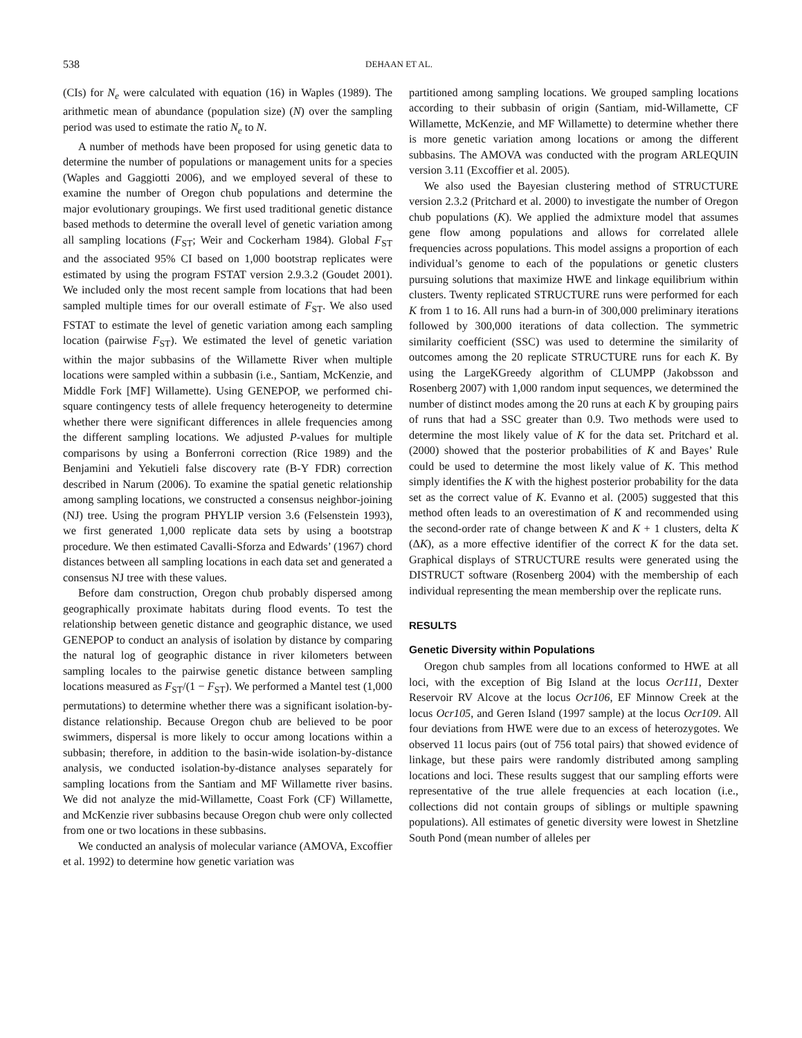538 DEHAAN ET AL.
(CIs) for N<sub>e</sub> were calculated with equation (16) in Waples (1989). The arithmetic mean of abundance (population size) (N) over the sampling period was used to estimate the ratio N<sub>e</sub> to N.
A number of methods have been proposed for using genetic data to determine the number of populations or management units for a species (Waples and Gaggiotti 2006), and we employed several of these to examine the number of Oregon chub populations and determine the major evolutionary groupings. We first used traditional genetic distance based methods to determine the overall level of genetic variation among all sampling locations (F<sub>ST</sub>; Weir and Cockerham 1984). Global F<sub>ST</sub> and the associated 95% CI based on 1,000 bootstrap replicates were estimated by using the program FSTAT version 2.9.3.2 (Goudet 2001). We included only the most recent sample from locations that had been sampled multiple times for our overall estimate of F<sub>ST</sub>. We also used FSTAT to estimate the level of genetic variation among each sampling location (pairwise F<sub>ST</sub>). We estimated the level of genetic variation within the major subbasins of the Willamette River when multiple locations were sampled within a subbasin (i.e., Santiam, McKenzie, and Middle Fork [MF] Willamette). Using GENEPOP, we performed chi-square contingency tests of allele frequency heterogeneity to determine whether there were significant differences in allele frequencies among the different sampling locations. We adjusted P-values for multiple comparisons by using a Bonferroni correction (Rice 1989) and the Benjamini and Yekutieli false discovery rate (B-Y FDR) correction described in Narum (2006). To examine the spatial genetic relationship among sampling locations, we constructed a consensus neighbor-joining (NJ) tree. Using the program PHYLIP version 3.6 (Felsenstein 1993), we first generated 1,000 replicate data sets by using a bootstrap procedure. We then estimated Cavalli-Sforza and Edwards’ (1967) chord distances between all sampling locations in each data set and generated a consensus NJ tree with these values.
Before dam construction, Oregon chub probably dispersed among geographically proximate habitats during flood events. To test the relationship between genetic distance and geographic distance, we used GENEPOP to conduct an analysis of isolation by distance by comparing the natural log of geographic distance in river kilometers between sampling locales to the pairwise genetic distance between sampling locations measured as F<sub>ST</sub>/(1 − F<sub>ST</sub>). We performed a Mantel test (1,000 permutations) to determine whether there was a significant isolation-by-distance relationship. Because Oregon chub are believed to be poor swimmers, dispersal is more likely to occur among locations within a subbasin; therefore, in addition to the basin-wide isolation-by-distance analysis, we conducted isolation-by-distance analyses separately for sampling locations from the Santiam and MF Willamette river basins. We did not analyze the mid-Willamette, Coast Fork (CF) Willamette, and McKenzie river subbasins because Oregon chub were only collected from one or two locations in these subbasins.
We conducted an analysis of molecular variance (AMOVA, Excoffier et al. 1992) to determine how genetic variation was
partitioned among sampling locations. We grouped sampling locations according to their subbasin of origin (Santiam, mid-Willamette, CF Willamette, McKenzie, and MF Willamette) to determine whether there is more genetic variation among locations or among the different subbasins. The AMOVA was conducted with the program ARLEQUIN version 3.11 (Excoffier et al. 2005).
We also used the Bayesian clustering method of STRUCTURE version 2.3.2 (Pritchard et al. 2000) to investigate the number of Oregon chub populations (K). We applied the admixture model that assumes gene flow among populations and allows for correlated allele frequencies across populations. This model assigns a proportion of each individual’s genome to each of the populations or genetic clusters pursuing solutions that maximize HWE and linkage equilibrium within clusters. Twenty replicated STRUCTURE runs were performed for each K from 1 to 16. All runs had a burn-in of 300,000 preliminary iterations followed by 300,000 iterations of data collection. The symmetric similarity coefficient (SSC) was used to determine the similarity of outcomes among the 20 replicate STRUCTURE runs for each K. By using the LargeKGreedy algorithm of CLUMPP (Jakobsson and Rosenberg 2007) with 1,000 random input sequences, we determined the number of distinct modes among the 20 runs at each K by grouping pairs of runs that had a SSC greater than 0.9. Two methods were used to determine the most likely value of K for the data set. Pritchard et al. (2000) showed that the posterior probabilities of K and Bayes’ Rule could be used to determine the most likely value of K. This method simply identifies the K with the highest posterior probability for the data set as the correct value of K. Evanno et al. (2005) suggested that this method often leads to an overestimation of K and recommended using the second-order rate of change between K and K + 1 clusters, delta K (ΔK), as a more effective identifier of the correct K for the data set. Graphical displays of STRUCTURE results were generated using the DISTRUCT software (Rosenberg 2004) with the membership of each individual representing the mean membership over the replicate runs.
RESULTS
Genetic Diversity within Populations
Oregon chub samples from all locations conformed to HWE at all loci, with the exception of Big Island at the locus Ocr111, Dexter Reservoir RV Alcove at the locus Ocr106, EF Minnow Creek at the locus Ocr105, and Geren Island (1997 sample) at the locus Ocr109. All four deviations from HWE were due to an excess of heterozygotes. We observed 11 locus pairs (out of 756 total pairs) that showed evidence of linkage, but these pairs were randomly distributed among sampling locations and loci. These results suggest that our sampling efforts were representative of the true allele frequencies at each location (i.e., collections did not contain groups of siblings or multiple spawning populations). All estimates of genetic diversity were lowest in Shetzline South Pond (mean number of alleles per